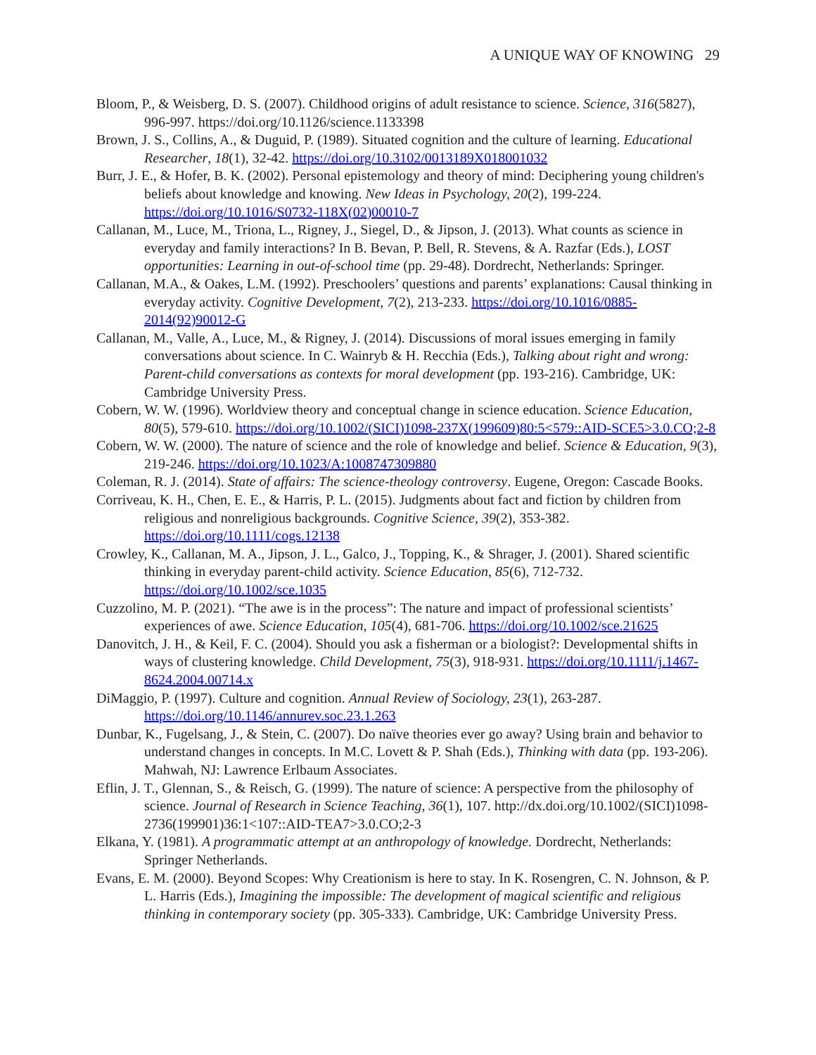A UNIQUE WAY OF KNOWING 29
Bloom, P., & Weisberg, D. S. (2007). Childhood origins of adult resistance to science. Science, 316(5827), 996-997. https://doi.org/10.1126/science.1133398
Brown, J. S., Collins, A., & Duguid, P. (1989). Situated cognition and the culture of learning. Educational Researcher, 18(1), 32-42. https://doi.org/10.3102/0013189X018001032
Burr, J. E., & Hofer, B. K. (2002). Personal epistemology and theory of mind: Deciphering young children's beliefs about knowledge and knowing. New Ideas in Psychology, 20(2), 199-224. https://doi.org/10.1016/S0732-118X(02)00010-7
Callanan, M., Luce, M., Triona, L., Rigney, J., Siegel, D., & Jipson, J. (2013). What counts as science in everyday and family interactions? In B. Bevan, P. Bell, R. Stevens, & A. Razfar (Eds.), LOST opportunities: Learning in out-of-school time (pp. 29-48). Dordrecht, Netherlands: Springer.
Callanan, M.A., & Oakes, L.M. (1992). Preschoolers’ questions and parents’ explanations: Causal thinking in everyday activity. Cognitive Development, 7(2), 213-233. https://doi.org/10.1016/0885-2014(92)90012-G
Callanan, M., Valle, A., Luce, M., & Rigney, J. (2014). Discussions of moral issues emerging in family conversations about science. In C. Wainryb & H. Recchia (Eds.), Talking about right and wrong: Parent-child conversations as contexts for moral development (pp. 193-216). Cambridge, UK: Cambridge University Press.
Cobern, W. W. (1996). Worldview theory and conceptual change in science education. Science Education, 80(5), 579-610. https://doi.org/10.1002/(SICI)1098-237X(199609)80:5<579::AID-SCE5>3.0.CO;2-8
Cobern, W. W. (2000). The nature of science and the role of knowledge and belief. Science & Education, 9(3), 219-246. https://doi.org/10.1023/A:1008747309880
Coleman, R. J. (2014). State of affairs: The science-theology controversy. Eugene, Oregon: Cascade Books.
Corriveau, K. H., Chen, E. E., & Harris, P. L. (2015). Judgments about fact and fiction by children from religious and nonreligious backgrounds. Cognitive Science, 39(2), 353-382. https://doi.org/10.1111/cogs.12138
Crowley, K., Callanan, M. A., Jipson, J. L., Galco, J., Topping, K., & Shrager, J. (2001). Shared scientific thinking in everyday parent‐child activity. Science Education, 85(6), 712-732. https://doi.org/10.1002/sce.1035
Cuzzolino, M. P. (2021). “The awe is in the process”: The nature and impact of professional scientists’ experiences of awe. Science Education, 105(4), 681-706. https://doi.org/10.1002/sce.21625
Danovitch, J. H., & Keil, F. C. (2004). Should you ask a fisherman or a biologist?: Developmental shifts in ways of clustering knowledge. Child Development, 75(3), 918-931. https://doi.org/10.1111/j.1467-8624.2004.00714.x
DiMaggio, P. (1997). Culture and cognition. Annual Review of Sociology, 23(1), 263-287. https://doi.org/10.1146/annurev.soc.23.1.263
Dunbar, K., Fugelsang, J., & Stein, C. (2007). Do naïve theories ever go away? Using brain and behavior to understand changes in concepts. In M.C. Lovett & P. Shah (Eds.), Thinking with data (pp. 193-206). Mahwah, NJ: Lawrence Erlbaum Associates.
Eflin, J. T., Glennan, S., & Reisch, G. (1999). The nature of science: A perspective from the philosophy of science. Journal of Research in Science Teaching, 36(1), 107. http://dx.doi.org/10.1002/(SICI)1098-2736(199901)36:1<107::AID-TEA7>3.0.CO;2-3
Elkana, Y. (1981). A programmatic attempt at an anthropology of knowledge. Dordrecht, Netherlands: Springer Netherlands.
Evans, E. M. (2000). Beyond Scopes: Why Creationism is here to stay. In K. Rosengren, C. N. Johnson, & P. L. Harris (Eds.), Imagining the impossible: The development of magical scientific and religious thinking in contemporary society (pp. 305-333). Cambridge, UK: Cambridge University Press.